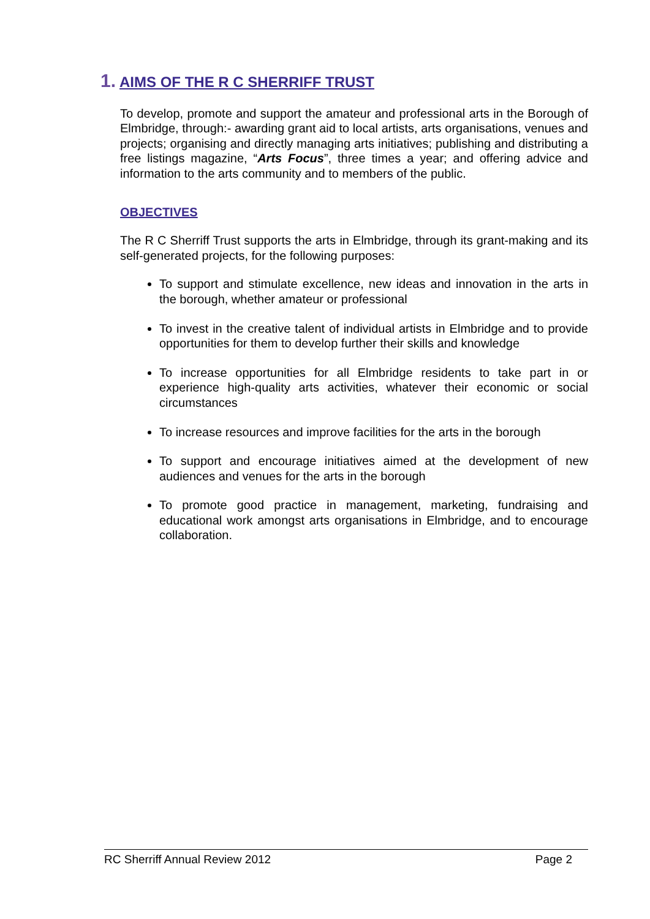1. AIMS OF THE R C SHERRIFF TRUST
To develop, promote and support the amateur and professional arts in the Borough of Elmbridge, through:- awarding grant aid to local artists, arts organisations, venues and projects; organising and directly managing arts initiatives; publishing and distributing a free listings magazine, “Arts Focus”, three times a year; and offering advice and information to the arts community and to members of the public.
OBJECTIVES
The R C Sherriff Trust supports the arts in Elmbridge, through its grant-making and its self-generated projects, for the following purposes:
To support and stimulate excellence, new ideas and innovation in the arts in the borough, whether amateur or professional
To invest in the creative talent of individual artists in Elmbridge and to provide opportunities for them to develop further their skills and knowledge
To increase opportunities for all Elmbridge residents to take part in or experience high-quality arts activities, whatever their economic or social circumstances
To increase resources and improve facilities for the arts in the borough
To support and encourage initiatives aimed at the development of new audiences and venues for the arts in the borough
To promote good practice in management, marketing, fundraising and educational work amongst arts organisations in Elmbridge, and to encourage collaboration.
RC Sherriff Annual Review 2012 Page 2